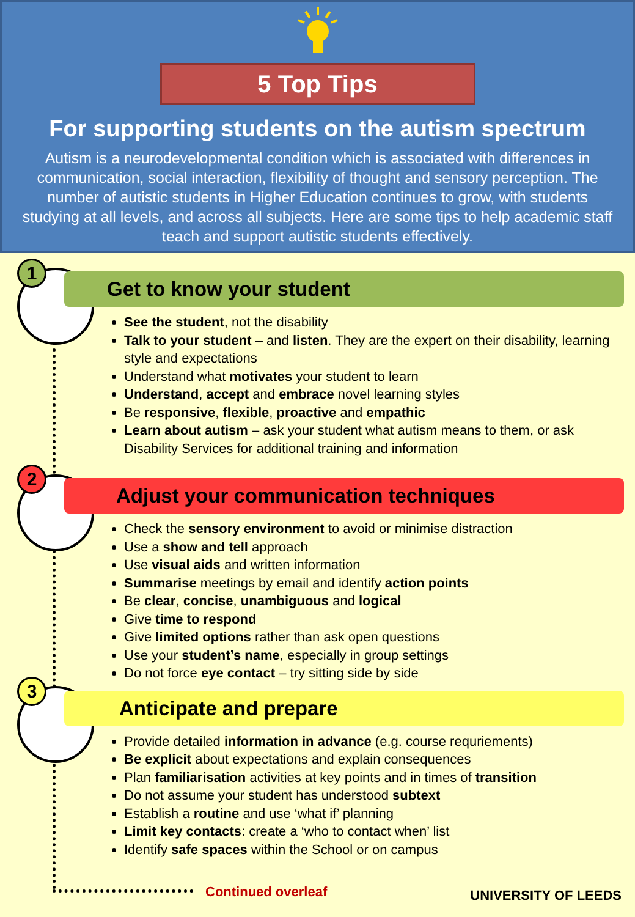5 Top Tips
For supporting students on the autism spectrum
Autism is a neurodevelopmental condition which is associated with differences in communication, social interaction, flexibility of thought and sensory perception. The number of autistic students in Higher Education continues to grow, with students studying at all levels, and across all subjects. Here are some tips to help academic staff teach and support autistic students effectively.
1
2
3
Get to know your student
See the student, not the disability
Talk to your student – and listen. They are the expert on their disability, learning style and expectations
Understand what motivates your student to learn
Understand, accept and embrace novel learning styles
Be responsive, flexible, proactive and empathic
Learn about autism – ask your student what autism means to them, or ask Disability Services for additional training and information
Adjust your communication techniques
Check the sensory environment to avoid or minimise distraction
Use a show and tell approach
Use visual aids and written information
Summarise meetings by email and identify action points
Be clear, concise, unambiguous and logical
Give time to respond
Give limited options rather than ask open questions
Use your student’s name, especially in group settings
Do not force eye contact – try sitting side by side
Anticipate and prepare
Provide detailed information in advance (e.g. course requriements)
Be explicit about expectations and explain consequences
Plan familiarisation activities at key points and in times of transition
Do not assume your student has understood subtext
Establish a routine and use ‘what if’ planning
Limit key contacts: create a ‘who to contact when’ list
Identify safe spaces within the School or on campus
Continued overleaf UNIVERSITY OF LEEDS